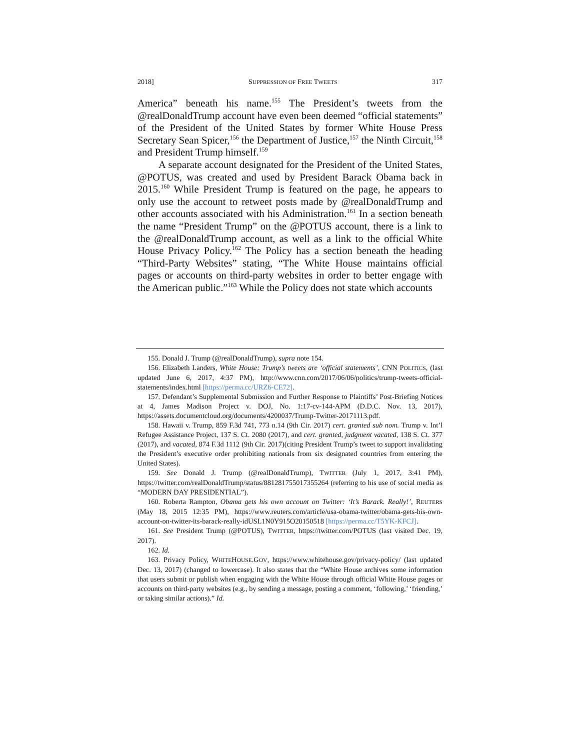2018] SUPPRESSION OF FREE TWEETS 317
America” beneath his name.<sup>155</sup> The President’s tweets from the @realDonaldTrump account have even been deemed “official statements” of the President of the United States by former White House Press Secretary Sean Spicer,<sup>156</sup> the Department of Justice,<sup>157</sup> the Ninth Circuit,<sup>158</sup> and President Trump himself.<sup>159</sup>
A separate account designated for the President of the United States, @POTUS, was created and used by President Barack Obama back in 2015.<sup>160</sup> While President Trump is featured on the page, he appears to only use the account to retweet posts made by @realDonaldTrump and other accounts associated with his Administration.<sup>161</sup> In a section beneath the name “President Trump” on the @POTUS account, there is a link to the @realDonaldTrump account, as well as a link to the official White House Privacy Policy.<sup>162</sup> The Policy has a section beneath the heading “Third-Party Websites” stating, “The White House maintains official pages or accounts on third-party websites in order to better engage with the American public.”<sup>163</sup> While the Policy does not state which accounts
155. Donald J. Trump (@realDonaldTrump), supra note 154.
156. Elizabeth Landers, White House: Trump’s tweets are ‘official statements’, CNN POLITICS, (last updated June 6, 2017, 4:37 PM), http://www.cnn.com/2017/06/06/politics/trump-tweets-official-statements/index.html [https://perma.cc/URZ6-CE72].
157. Defendant’s Supplemental Submission and Further Response to Plaintiffs’ Post-Briefing Notices at 4, James Madison Project v. DOJ, No. 1:17-cv-144-APM (D.D.C. Nov. 13, 2017), https://assets.documentcloud.org/documents/4200037/Trump-Twitter-20171113.pdf.
158. Hawaii v. Trump, 859 F.3d 741, 773 n.14 (9th Cir. 2017) cert. granted sub nom. Trump v. Int’l Refugee Assistance Project, 137 S. Ct. 2080 (2017), and cert. granted, judgment vacated, 138 S. Ct. 377 (2017), and vacated, 874 F.3d 1112 (9th Cir. 2017)(citing President Trump’s tweet to support invalidating the President’s executive order prohibiting nationals from six designated countries from entering the United States).
159. See Donald J. Trump (@realDonaldTrump), TWITTER (July 1, 2017, 3:41 PM), https://twitter.com/realDonaldTrump/status/881281755017355264 (referring to his use of social media as “MODERN DAY PRESIDENTIAL”).
160. Roberta Rampton, Obama gets his own account on Twitter: ‘It’s Barack. Really!’, REUTERS (May 18, 2015 12:35 PM), https://www.reuters.com/article/usa-obama-twitter/obama-gets-his-own-account-on-twitter-its-barack-really-idUSL1N0Y915O20150518 [https://perma.cc/T5YK-KFCJ].
161. See President Trump (@POTUS), TWITTER, https://twitter.com/POTUS (last visited Dec. 19, 2017).
162. Id.
163. Privacy Policy, WHITEHOUSE.GOV, https://www.whitehouse.gov/privacy-policy/ (last updated Dec. 13, 2017) (changed to lowercase). It also states that the “White House archives some information that users submit or publish when engaging with the White House through official White House pages or accounts on third-party websites (e.g., by sending a message, posting a comment, ‘following,’ ‘friending,’ or taking similar actions).” Id.